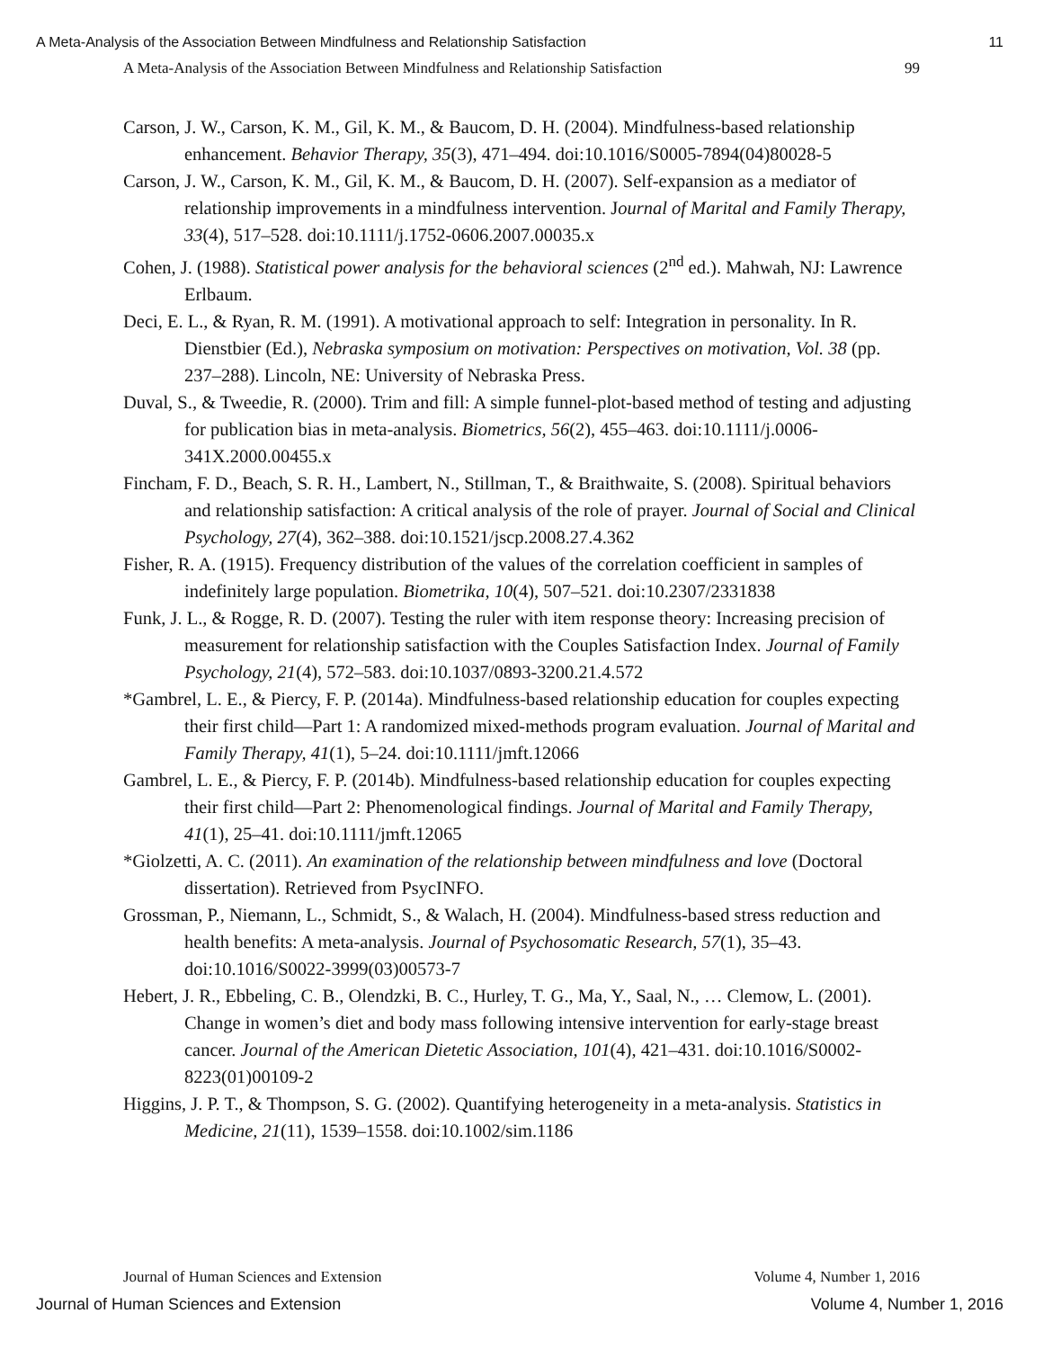A Meta-Analysis of the Association Between Mindfulness and Relationship Satisfaction 11
A Meta-Analysis of the Association Between Mindfulness and Relationship Satisfaction 99
Carson, J. W., Carson, K. M., Gil, K. M., & Baucom, D. H. (2004). Mindfulness-based relationship enhancement. Behavior Therapy, 35(3), 471–494. doi:10.1016/S0005-7894(04)80028-5
Carson, J. W., Carson, K. M., Gil, K. M., & Baucom, D. H. (2007). Self-expansion as a mediator of relationship improvements in a mindfulness intervention. Journal of Marital and Family Therapy, 33(4), 517–528. doi:10.1111/j.1752-0606.2007.00035.x
Cohen, J. (1988). Statistical power analysis for the behavioral sciences (2<sup>nd</sup> ed.). Mahwah, NJ: Lawrence Erlbaum.
Deci, E. L., & Ryan, R. M. (1991). A motivational approach to self: Integration in personality. In R. Dienstbier (Ed.), Nebraska symposium on motivation: Perspectives on motivation, Vol. 38 (pp. 237–288). Lincoln, NE: University of Nebraska Press.
Duval, S., & Tweedie, R. (2000). Trim and fill: A simple funnel-plot-based method of testing and adjusting for publication bias in meta-analysis. Biometrics, 56(2), 455–463. doi:10.1111/j.0006-341X.2000.00455.x
Fincham, F. D., Beach, S. R. H., Lambert, N., Stillman, T., & Braithwaite, S. (2008). Spiritual behaviors and relationship satisfaction: A critical analysis of the role of prayer. Journal of Social and Clinical Psychology, 27(4), 362–388. doi:10.1521/jscp.2008.27.4.362
Fisher, R. A. (1915). Frequency distribution of the values of the correlation coefficient in samples of indefinitely large population. Biometrika, 10(4), 507–521. doi:10.2307/2331838
Funk, J. L., & Rogge, R. D. (2007). Testing the ruler with item response theory: Increasing precision of measurement for relationship satisfaction with the Couples Satisfaction Index. Journal of Family Psychology, 21(4), 572–583. doi:10.1037/0893-3200.21.4.572
*Gambrel, L. E., & Piercy, F. P. (2014a). Mindfulness-based relationship education for couples expecting their first child—Part 1: A randomized mixed-methods program evaluation. Journal of Marital and Family Therapy, 41(1), 5–24. doi:10.1111/jmft.12066
Gambrel, L. E., & Piercy, F. P. (2014b). Mindfulness-based relationship education for couples expecting their first child—Part 2: Phenomenological findings. Journal of Marital and Family Therapy, 41(1), 25–41. doi:10.1111/jmft.12065
*Giolzetti, A. C. (2011). An examination of the relationship between mindfulness and love (Doctoral dissertation). Retrieved from PsycINFO.
Grossman, P., Niemann, L., Schmidt, S., & Walach, H. (2004). Mindfulness-based stress reduction and health benefits: A meta-analysis. Journal of Psychosomatic Research, 57(1), 35–43. doi:10.1016/S0022-3999(03)00573-7
Hebert, J. R., Ebbeling, C. B., Olendzki, B. C., Hurley, T. G., Ma, Y., Saal, N., … Clemow, L. (2001). Change in women’s diet and body mass following intensive intervention for early-stage breast cancer. Journal of the American Dietetic Association, 101(4), 421–431. doi:10.1016/S0002-8223(01)00109-2
Higgins, J. P. T., & Thompson, S. G. (2002). Quantifying heterogeneity in a meta-analysis. Statistics in Medicine, 21(11), 1539–1558. doi:10.1002/sim.1186
Journal of Human Sciences and Extension Volume 4, Number 1, 2016
Journal of Human Sciences and Extension Volume 4, Number 1, 2016